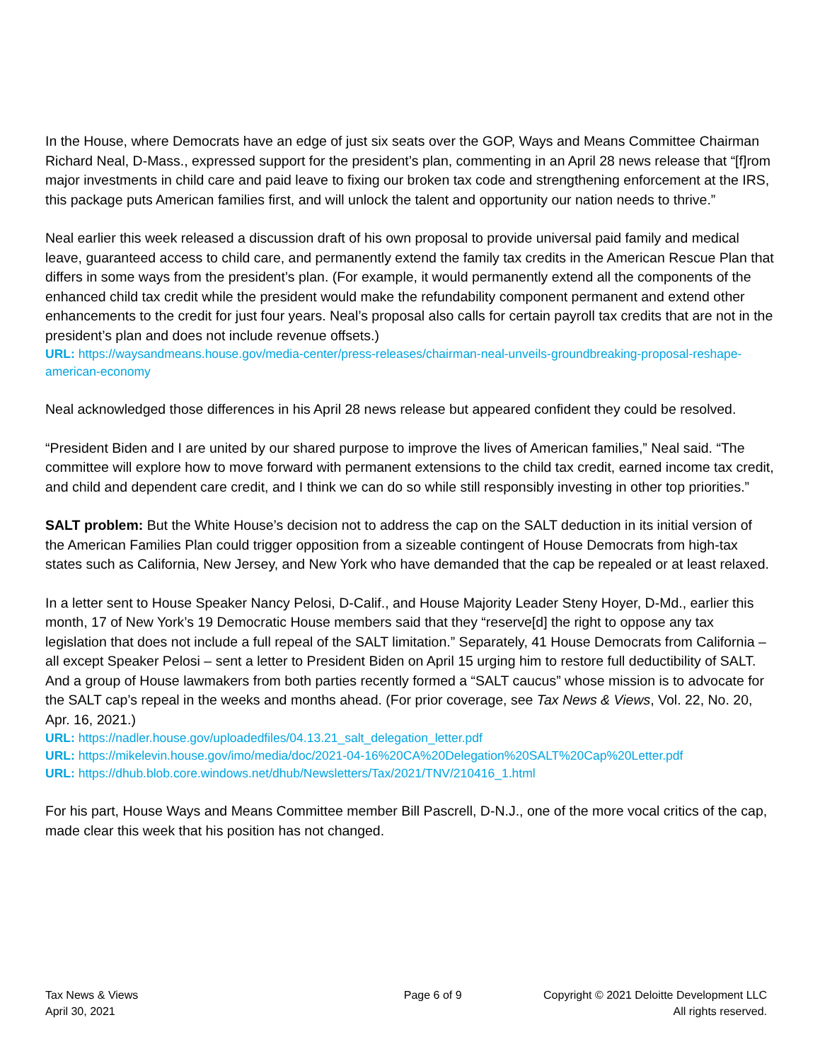In the House, where Democrats have an edge of just six seats over the GOP, Ways and Means Committee Chairman Richard Neal, D-Mass., expressed support for the president’s plan, commenting in an April 28 news release that “[f]rom major investments in child care and paid leave to fixing our broken tax code and strengthening enforcement at the IRS, this package puts American families first, and will unlock the talent and opportunity our nation needs to thrive.”
Neal earlier this week released a discussion draft of his own proposal to provide universal paid family and medical leave, guaranteed access to child care, and permanently extend the family tax credits in the American Rescue Plan that differs in some ways from the president’s plan. (For example, it would permanently extend all the components of the enhanced child tax credit while the president would make the refundability component permanent and extend other enhancements to the credit for just four years. Neal’s proposal also calls for certain payroll tax credits that are not in the president’s plan and does not include revenue offsets.)
URL: https://waysandmeans.house.gov/media-center/press-releases/chairman-neal-unveils-groundbreaking-proposal-reshape-american-economy
Neal acknowledged those differences in his April 28 news release but appeared confident they could be resolved.
“President Biden and I are united by our shared purpose to improve the lives of American families,” Neal said. “The committee will explore how to move forward with permanent extensions to the child tax credit, earned income tax credit, and child and dependent care credit, and I think we can do so while still responsibly investing in other top priorities.”
SALT problem: But the White House’s decision not to address the cap on the SALT deduction in its initial version of the American Families Plan could trigger opposition from a sizeable contingent of House Democrats from high-tax states such as California, New Jersey, and New York who have demanded that the cap be repealed or at least relaxed.
In a letter sent to House Speaker Nancy Pelosi, D-Calif., and House Majority Leader Steny Hoyer, D-Md., earlier this month, 17 of New York’s 19 Democratic House members said that they “reserve[d] the right to oppose any tax legislation that does not include a full repeal of the SALT limitation.” Separately, 41 House Democrats from California – all except Speaker Pelosi – sent a letter to President Biden on April 15 urging him to restore full deductibility of SALT. And a group of House lawmakers from both parties recently formed a “SALT caucus” whose mission is to advocate for the SALT cap’s repeal in the weeks and months ahead. (For prior coverage, see Tax News & Views, Vol. 22, No. 20, Apr. 16, 2021.)
URL: https://nadler.house.gov/uploadedfiles/04.13.21_salt_delegation_letter.pdf
URL: https://mikelevin.house.gov/imo/media/doc/2021-04-16%20CA%20Delegation%20SALT%20Cap%20Letter.pdf
URL: https://dhub.blob.core.windows.net/dhub/Newsletters/Tax/2021/TNV/210416_1.html
For his part, House Ways and Means Committee member Bill Pascrell, D-N.J., one of the more vocal critics of the cap, made clear this week that his position has not changed.
Tax News & Views
April 30, 2021
Page 6 of 9 Copyright © 2021 Deloitte Development LLC
All rights reserved.